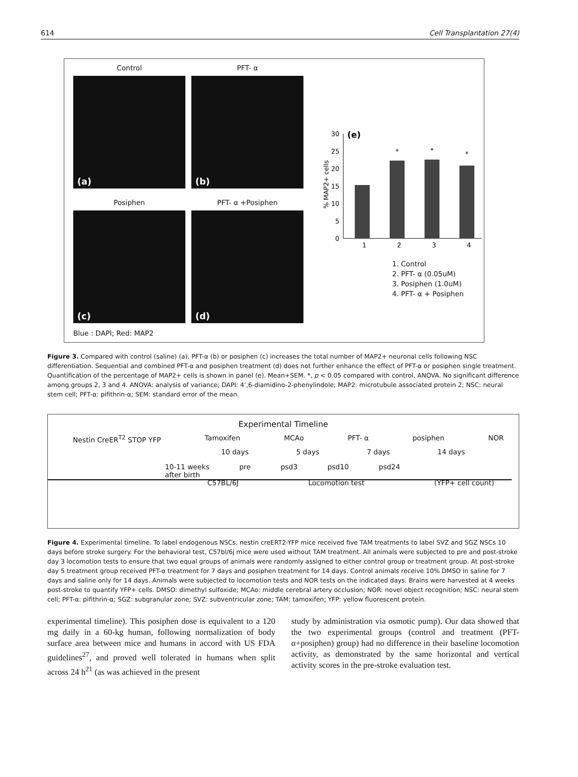614 Cell Transplantation 27(4)
Control
(a)
PFT- α
(b)
Posiphen
(c)
PFT- α +Posiphen
(d)
Blue : DAPI; Red: MAP2
(e)
0
5
10
15
20
25
30
% MAP2+ cells
*
*
*
1
2
3
4
1. Control
2. PFT- α (0.05uM)
3. Posiphen (1.0uM)
4. PFT- α + Posiphen
Figure 3. Compared with control (saline) (a), PFT-α (b) or posiphen (c) increases the total number of MAP2+ neuronal cells following NSC differentiation. Sequential and combined PFT-α and posiphen treatment (d) does not further enhance the effect of PFT-α or posiphen single treatment. Quantification of the percentage of MAP2+ cells is shown in panel (e). Mean+SEM. *, p < 0.05 compared with control, ANOVA. No significant difference among groups 2, 3 and 4. ANOVA: analysis of variance; DAPI: 4’,6-diamidino-2-phenylindole; MAP2: microtubule associated protein 2; NSC: neural stem cell; PFT-α: pifithrin-α; SEM: standard error of the mean.
Experimental Timeline
Nestin CreER<sup>T2</sup> STOP YFP Tamoxifen MCAo PFT- α posiphen NOR
10 days 5 days 7 days 14 days
10-11 weeks
after birth pre psd3 psd10 psd24
C57BL/6J Locomotion test (YFP+ cell count)
Figure 4. Experimental timeline. To label endogenous NSCs, nestin creERT2-YFP mice received five TAM treatments to label SVZ and SGZ NSCs 10 days before stroke surgery. For the behavioral test, C57bl/6j mice were used without TAM treatment. All animals were subjected to pre and post-stroke day 3 locomotion tests to ensure that two equal groups of animals were randomly assigned to either control group or treatment group. At post-stroke day 5 treatment group received PFT-α treatment for 7 days and posiphen treatment for 14 days. Control animals receive 10% DMSO in saline for 7 days and saline only for 14 days. Animals were subjected to locomotion tests and NOR tests on the indicated days. Brains were harvested at 4 weeks post-stroke to quantify YFP+ cells. DMSO: dimethyl sulfoxide; MCAo: middle cerebral artery occlusion; NOR: novel object recognition; NSC: neural stem cell; PFT-α: pifithrin-α; SGZ: subgranular zone; SVZ: subventricular zone; TAM: tamoxifen; YFP: yellow fluorescent protein.
experimental timeline). This posiphen dose is equivalent to a 120 mg daily in a 60-kg human, following normalization of body surface area between mice and humans in accord with US FDA guidelines<sup>27</sup>, and proved well tolerated in humans when split across 24 h<sup>21</sup> (as was achieved in the present
study by administration via osmotic pump). Our data showed that the two experimental groups (control and treatment (PFT-α+posiphen) group) had no difference in their baseline locomotion activity, as demonstrated by the same horizontal and vertical activity scores in the pre-stroke evaluation test.